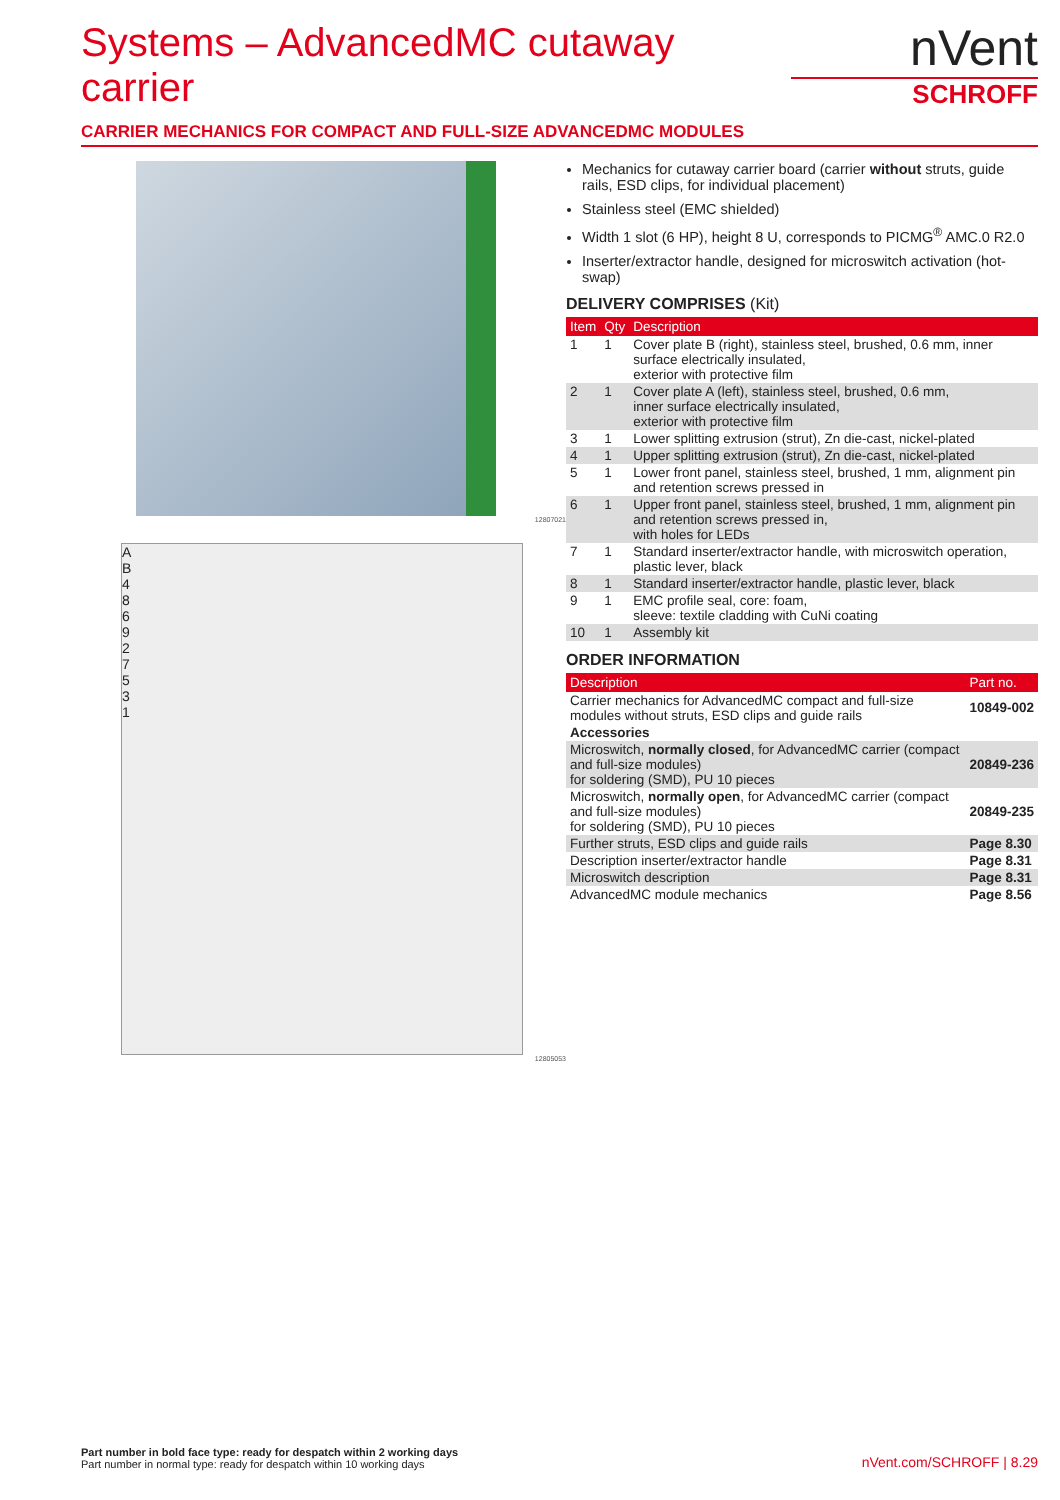Systems – AdvancedMC cutaway carrier
nVent
SCHROFF
CARRIER MECHANICS FOR COMPACT AND FULL-SIZE ADVANCEDMC MODULES
12807021
A
B
4
8
6
9
2
7
5
3
1
12805053
Mechanics for cutaway carrier board (carrier without struts, guide rails, ESD clips, for individual placement)
Stainless steel (EMC shielded)
Width 1 slot (6 HP), height 8 U, corresponds to PICMG<sup>®</sup> AMC.0 R2.0
Inserter/extractor handle, designed for microswitch activation (hot-swap)
DELIVERY COMPRISES (Kit)
| Item | Qty | Description |
| --- | --- | --- |
| 1 | 1 | Cover plate B (right), stainless steel, brushed, 0.6 mm, inner surface electrically insulated, exterior with protective film |
| 2 | 1 | Cover plate A (left), stainless steel, brushed, 0.6 mm, inner surface electrically insulated, exterior with protective film |
| 3 | 1 | Lower splitting extrusion (strut), Zn die-cast, nickel-plated |
| 4 | 1 | Upper splitting extrusion (strut), Zn die-cast, nickel-plated |
| 5 | 1 | Lower front panel, stainless steel, brushed, 1 mm, alignment pin and retention screws pressed in |
| 6 | 1 | Upper front panel, stainless steel, brushed, 1 mm, alignment pin and retention screws pressed in, with holes for LEDs |
| 7 | 1 | Standard inserter/extractor handle, with microswitch operation, plastic lever, black |
| 8 | 1 | Standard inserter/extractor handle, plastic lever, black |
| 9 | 1 | EMC profile seal, core: foam, sleeve: textile cladding with CuNi coating |
| 10 | 1 | Assembly kit |
ORDER INFORMATION
| Description | Part no. |
| --- | --- |
| Carrier mechanics for AdvancedMC compact and full-size modules without struts, ESD clips and guide rails | 10849-002 |
| Accessories | |
| Microswitch, normally closed , for AdvancedMC carrier (compact and full-size modules) for soldering (SMD), PU 10 pieces | 20849-236 |
| Microswitch, normally open , for AdvancedMC carrier (compact and full-size modules) for soldering (SMD), PU 10 pieces | 20849-235 |
| Further struts, ESD clips and guide rails | Page 8.30 |
| Description inserter/extractor handle | Page 8.31 |
| Microswitch description | Page 8.31 |
| AdvancedMC module mechanics | Page 8.56 |
Part number in bold face type: ready for despatch within 2 working days
Part number in normal type: ready for despatch within 10 working days
nVent.com/SCHROFF | 8.29